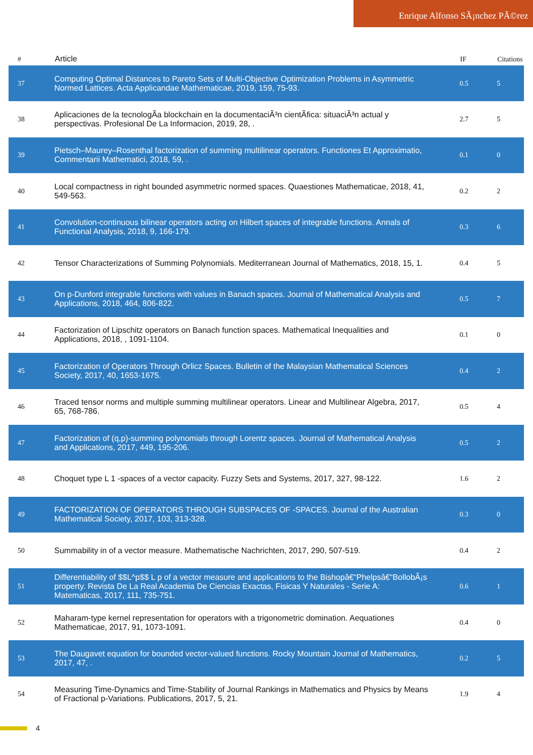Enrique Alfonso SÃ¡nchez PÃ©rez
| # | Article | IF | Citations |
| --- | --- | --- | --- |
| 37 | Computing Optimal Distances to Pareto Sets of Multi-Objective Optimization Problems in Asymmetric Normed Lattices. Acta Applicandae Mathematicae, 2019, 159, 75-93. | 0.5 | 5 |
| 38 | Aplicaciones de la tecnologÃa blockchain en la documentaciÃ³n cientÃfica: situaciÃ³n actual y perspectivas. Profesional De La Informacion, 2019, 28, . | 2.7 | 5 |
| 39 | Pietsch–Maurey–Rosenthal factorization of summing multilinear operators. Functiones Et Approximatio, Commentarii Mathematici, 2018, 59, . | 0.1 | 0 |
| 40 | Local compactness in right bounded asymmetric normed spaces. Quaestiones Mathematicae, 2018, 41, 549-563. | 0.2 | 2 |
| 41 | Convolution-continuous bilinear operators acting on Hilbert spaces of integrable functions. Annals of Functional Analysis, 2018, 9, 166-179. | 0.3 | 6 |
| 42 | Tensor Characterizations of Summing Polynomials. Mediterranean Journal of Mathematics, 2018, 15, 1. | 0.4 | 5 |
| 43 | On p-Dunford integrable functions with values in Banach spaces. Journal of Mathematical Analysis and Applications, 2018, 464, 806-822. | 0.5 | 7 |
| 44 | Factorization of Lipschitz operators on Banach function spaces. Mathematical Inequalities and Applications, 2018, , 1091-1104. | 0.1 | 0 |
| 45 | Factorization of Operators Through Orlicz Spaces. Bulletin of the Malaysian Mathematical Sciences Society, 2017, 40, 1653-1675. | 0.4 | 2 |
| 46 | Traced tensor norms and multiple summing multilinear operators. Linear and Multilinear Algebra, 2017, 65, 768-786. | 0.5 | 4 |
| 47 | Factorization of (q,p)-summing polynomials through Lorentz spaces. Journal of Mathematical Analysis and Applications, 2017, 449, 195-206. | 0.5 | 2 |
| 48 | Choquet type L 1 -spaces of a vector capacity. Fuzzy Sets and Systems, 2017, 327, 98-122. | 1.6 | 2 |
| 49 | FACTORIZATION OF OPERATORS THROUGH SUBSPACES OF -SPACES. Journal of the Australian Mathematical Society, 2017, 103, 313-328. | 0.3 | 0 |
| 50 | Summability in of a vector measure. Mathematische Nachrichten, 2017, 290, 507-519. | 0.4 | 2 |
| 51 | Differentiability of $$L^p$$ L p of a vector measure and applications to the Bishopâ€“Phelpsâ€“BollobÃ¡s property. Revista De La Real Academia De Ciencias Exactas, Fisicas Y Naturales - Serie A: Matematicas, 2017, 111, 735-751. | 0.6 | 1 |
| 52 | Maharam-type kernel representation for operators with a trigonometric domination. Aequationes Mathematicae, 2017, 91, 1073-1091. | 0.4 | 0 |
| 53 | The Daugavet equation for bounded vector-valued functions. Rocky Mountain Journal of Mathematics, 2017, 47, . | 0.2 | 5 |
| 54 | Measuring Time-Dynamics and Time-Stability of Journal Rankings in Mathematics and Physics by Means of Fractional p-Variations. Publications, 2017, 5, 21. | 1.9 | 4 |
4